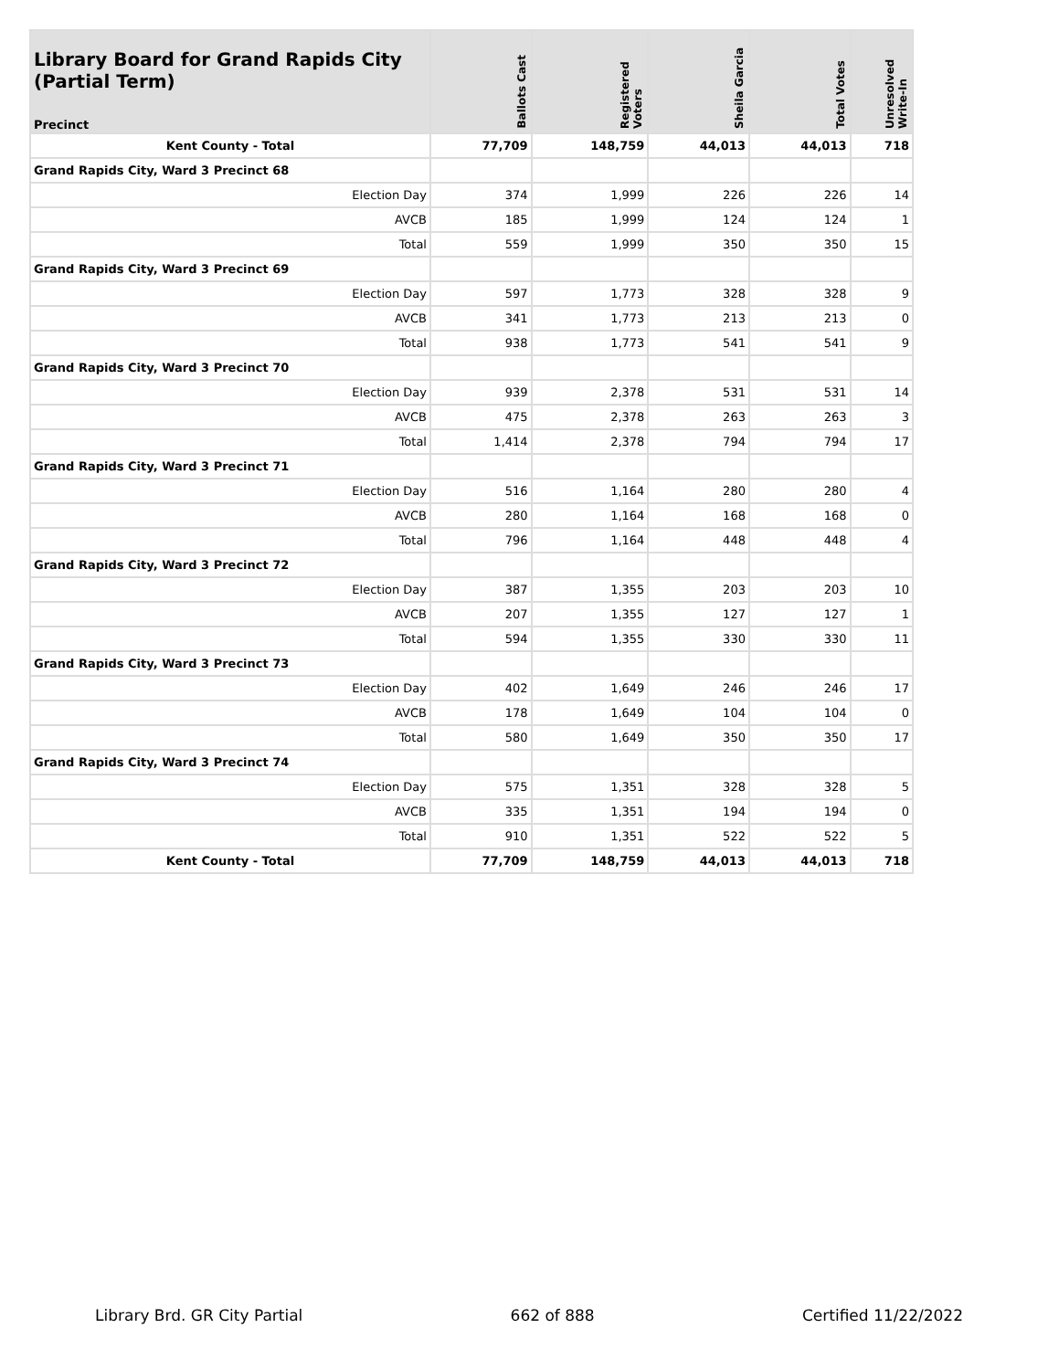| Library Board for Grand Rapids City (Partial Term) Precinct | Ballots Cast | Registered Voters | Sheila Garcia | Total Votes | Unresolved Write-In |
| --- | --- | --- | --- | --- | --- |
| Kent County - Total | 77,709 | 148,759 | 44,013 | 44,013 | 718 |
| Grand Rapids City, Ward 3 Precinct 68 | | | | | |
| Election Day | 374 | 1,999 | 226 | 226 | 14 |
| AVCB | 185 | 1,999 | 124 | 124 | 1 |
| Total | 559 | 1,999 | 350 | 350 | 15 |
| Grand Rapids City, Ward 3 Precinct 69 | | | | | |
| Election Day | 597 | 1,773 | 328 | 328 | 9 |
| AVCB | 341 | 1,773 | 213 | 213 | 0 |
| Total | 938 | 1,773 | 541 | 541 | 9 |
| Grand Rapids City, Ward 3 Precinct 70 | | | | | |
| Election Day | 939 | 2,378 | 531 | 531 | 14 |
| AVCB | 475 | 2,378 | 263 | 263 | 3 |
| Total | 1,414 | 2,378 | 794 | 794 | 17 |
| Grand Rapids City, Ward 3 Precinct 71 | | | | | |
| Election Day | 516 | 1,164 | 280 | 280 | 4 |
| AVCB | 280 | 1,164 | 168 | 168 | 0 |
| Total | 796 | 1,164 | 448 | 448 | 4 |
| Grand Rapids City, Ward 3 Precinct 72 | | | | | |
| Election Day | 387 | 1,355 | 203 | 203 | 10 |
| AVCB | 207 | 1,355 | 127 | 127 | 1 |
| Total | 594 | 1,355 | 330 | 330 | 11 |
| Grand Rapids City, Ward 3 Precinct 73 | | | | | |
| Election Day | 402 | 1,649 | 246 | 246 | 17 |
| AVCB | 178 | 1,649 | 104 | 104 | 0 |
| Total | 580 | 1,649 | 350 | 350 | 17 |
| Grand Rapids City, Ward 3 Precinct 74 | | | | | |
| Election Day | 575 | 1,351 | 328 | 328 | 5 |
| AVCB | 335 | 1,351 | 194 | 194 | 0 |
| Total | 910 | 1,351 | 522 | 522 | 5 |
| Kent County - Total | 77,709 | 148,759 | 44,013 | 44,013 | 718 |
Library Brd. GR City Partial 662 of 888 Certified 11/22/2022